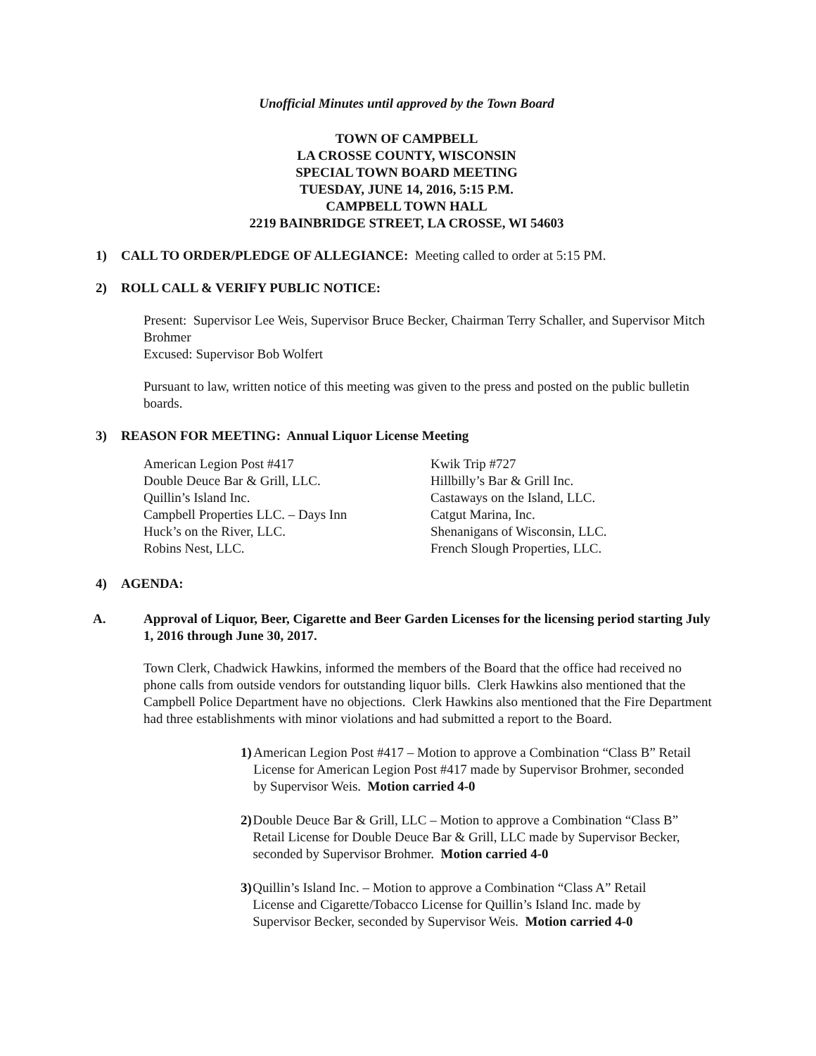Unofficial Minutes until approved by the Town Board
TOWN OF CAMPBELL
LA CROSSE COUNTY, WISCONSIN
SPECIAL TOWN BOARD MEETING
TUESDAY, JUNE 14, 2016, 5:15 P.M.
CAMPBELL TOWN HALL
2219 BAINBRIDGE STREET, LA CROSSE, WI 54603
1) CALL TO ORDER/PLEDGE OF ALLEGIANCE: Meeting called to order at 5:15 PM.
2) ROLL CALL & VERIFY PUBLIC NOTICE:
Present: Supervisor Lee Weis, Supervisor Bruce Becker, Chairman Terry Schaller, and Supervisor Mitch Brohmer
Excused: Supervisor Bob Wolfert
Pursuant to law, written notice of this meeting was given to the press and posted on the public bulletin boards.
3) REASON FOR MEETING: Annual Liquor License Meeting
American Legion Post #417
Double Deuce Bar & Grill, LLC.
Quillin’s Island Inc.
Campbell Properties LLC. – Days Inn
Huck’s on the River, LLC.
Robins Nest, LLC.
Kwik Trip #727
Hillbilly’s Bar & Grill Inc.
Castaways on the Island, LLC.
Catgut Marina, Inc.
Shenanigans of Wisconsin, LLC.
French Slough Properties, LLC.
4) AGENDA:
A. Approval of Liquor, Beer, Cigarette and Beer Garden Licenses for the licensing period starting July 1, 2016 through June 30, 2017.
Town Clerk, Chadwick Hawkins, informed the members of the Board that the office had received no phone calls from outside vendors for outstanding liquor bills. Clerk Hawkins also mentioned that the Campbell Police Department have no objections. Clerk Hawkins also mentioned that the Fire Department had three establishments with minor violations and had submitted a report to the Board.
1) American Legion Post #417 – Motion to approve a Combination “Class B” Retail License for American Legion Post #417 made by Supervisor Brohmer, seconded by Supervisor Weis. Motion carried 4-0
2) Double Deuce Bar & Grill, LLC – Motion to approve a Combination “Class B” Retail License for Double Deuce Bar & Grill, LLC made by Supervisor Becker, seconded by Supervisor Brohmer. Motion carried 4-0
3) Quillin’s Island Inc. – Motion to approve a Combination “Class A” Retail License and Cigarette/Tobacco License for Quillin’s Island Inc. made by Supervisor Becker, seconded by Supervisor Weis. Motion carried 4-0